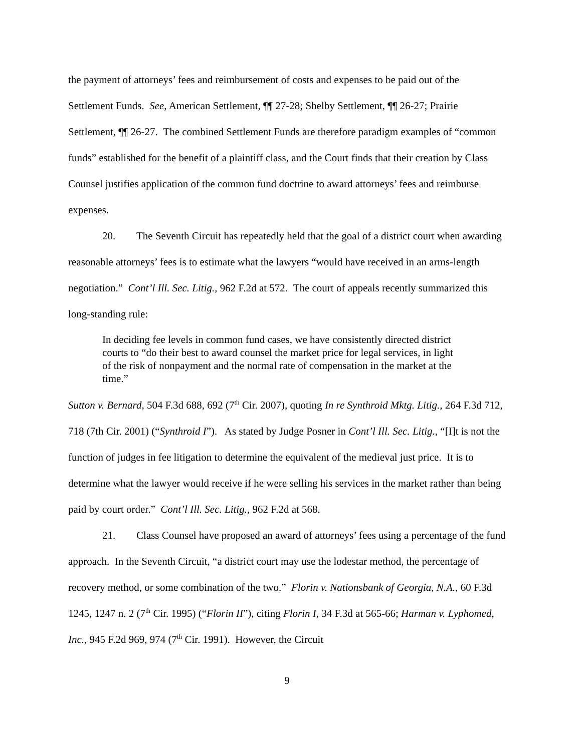the payment of attorneys’ fees and reimbursement of costs and expenses to be paid out of the Settlement Funds. See, American Settlement, ¶¶ 27-28; Shelby Settlement, ¶¶ 26-27; Prairie Settlement, ¶¶ 26-27. The combined Settlement Funds are therefore paradigm examples of “common funds” established for the benefit of a plaintiff class, and the Court finds that their creation by Class Counsel justifies application of the common fund doctrine to award attorneys’ fees and reimburse expenses.
20. The Seventh Circuit has repeatedly held that the goal of a district court when awarding reasonable attorneys’ fees is to estimate what the lawyers “would have received in an arms-length negotiation.” Cont’l Ill. Sec. Litig., 962 F.2d at 572. The court of appeals recently summarized this long-standing rule:
In deciding fee levels in common fund cases, we have consistently directed district courts to “do their best to award counsel the market price for legal services, in light of the risk of nonpayment and the normal rate of compensation in the market at the time.”
Sutton v. Bernard, 504 F.3d 688, 692 (7<sup>th</sup> Cir. 2007), quoting In re Synthroid Mktg. Litig., 264 F.3d 712, 718 (7th Cir. 2001) (“Synthroid I”). As stated by Judge Posner in Cont’l Ill. Sec. Litig., “[I]t is not the function of judges in fee litigation to determine the equivalent of the medieval just price. It is to determine what the lawyer would receive if he were selling his services in the market rather than being paid by court order.” Cont’l Ill. Sec. Litig., 962 F.2d at 568.
21. Class Counsel have proposed an award of attorneys’ fees using a percentage of the fund approach. In the Seventh Circuit, “a district court may use the lodestar method, the percentage of recovery method, or some combination of the two.” Florin v. Nationsbank of Georgia, N.A., 60 F.3d 1245, 1247 n. 2 (7<sup>th</sup> Cir. 1995) (“Florin II”), citing Florin I, 34 F.3d at 565-66; Harman v. Lyphomed, Inc., 945 F.2d 969, 974 (7<sup>th</sup> Cir. 1991). However, the Circuit
9